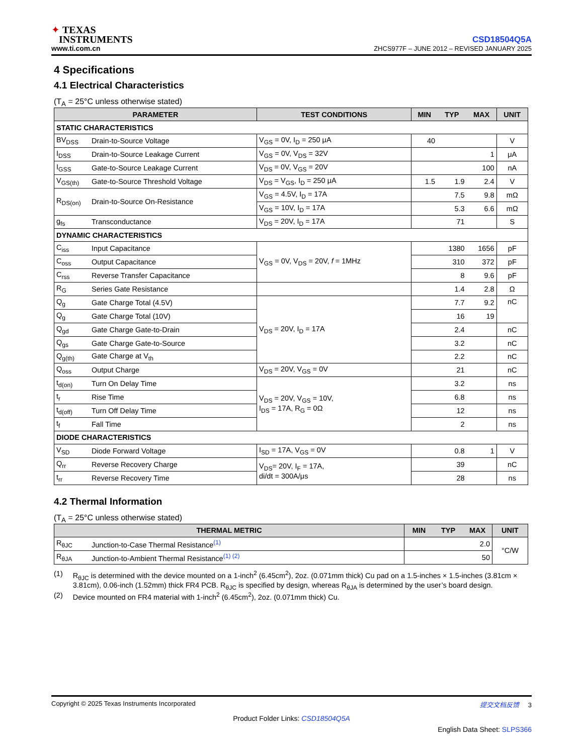✦ TEXAS
INSTRUMENTS
www.ti.com.cn
CSD18504Q5A
ZHCS977F – JUNE 2012 – REVISED JANUARY 2025
4 Specifications
4.1 Electrical Characteristics
(T<sub>A</sub> = 25°C unless otherwise stated)
| PARAMETER | | TEST CONDITIONS | MIN | TYP | MAX | UNIT |
| --- | --- | --- | --- | --- | --- | --- |
| STATIC CHARACTERISTICS | | | | | | |
| BV<sub>DSS</sub> | Drain-to-Source Voltage | V<sub>GS</sub> = 0V, I<sub>D</sub> = 250 μA | 40 | | | V |
| I<sub>DSS</sub> | Drain-to-Source Leakage Current | V<sub>GS</sub> = 0V, V<sub>DS</sub> = 32V | | | 1 | μA |
| I<sub>GSS</sub> | Gate-to-Source Leakage Current | V<sub>DS</sub> = 0V, V<sub>GS</sub> = 20V | | | 100 | nA |
| V<sub>GS(th)</sub> | Gate-to-Source Threshold Voltage | V<sub>DS</sub> = V<sub>GS</sub>, I<sub>D</sub> = 250 μA | 1.5 | 1.9 | 2.4 | V |
| R<sub>DS(on)</sub> | Drain-to-Source On-Resistance | V<sub>GS</sub> = 4.5V, I<sub>D</sub> = 17A | | 7.5 | 9.8 | mΩ |
| | | V<sub>GS</sub> = 10V, I<sub>D</sub> = 17A | | 5.3 | 6.6 | mΩ |
| g<sub>fs</sub> | Transconductance | V<sub>DS</sub> = 20V, I<sub>D</sub> = 17A | | 71 | | S |
| DYNAMIC CHARACTERISTICS | | | | | | |
| C<sub>iss</sub> | Input Capacitance | V<sub>GS</sub> = 0V, V<sub>DS</sub> = 20V, f = 1MHz | | 1380 | 1656 | pF |
| C<sub>oss</sub> | Output Capacitance | | | 310 | 372 | pF |
| C<sub>rss</sub> | Reverse Transfer Capacitance | | | 8 | 9.6 | pF |
| R<sub>G</sub> | Series Gate Resistance | | | 1.4 | 2.8 | Ω |
| Q<sub>g</sub> | Gate Charge Total (4.5V) | V<sub>DS</sub> = 20V, I<sub>D</sub> = 17A | | 7.7 | 9.2 | nC |
| Q<sub>g</sub> | Gate Charge Total (10V) | | | 16 | 19 | |
| Q<sub>gd</sub> | Gate Charge Gate-to-Drain | | | 2.4 | | nC |
| Q<sub>gs</sub> | Gate Charge Gate-to-Source | | | 3.2 | | nC |
| Q<sub>g(th)</sub> | Gate Charge at V<sub>th</sub> | | | 2.2 | | nC |
| Q<sub>oss</sub> | Output Charge | V<sub>DS</sub> = 20V, V<sub>GS</sub> = 0V | | 21 | | nC |
| t<sub>d(on)</sub> | Turn On Delay Time | V<sub>DS</sub> = 20V, V<sub>GS</sub> = 10V, I<sub>DS</sub> = 17A, R<sub>G</sub> = 0Ω | | 3.2 | | ns |
| t<sub>r</sub> | Rise Time | | | 6.8 | | ns |
| t<sub>d(off)</sub> | Turn Off Delay Time | | | 12 | | ns |
| t<sub>f</sub> | Fall Time | | | 2 | | ns |
| DIODE CHARACTERISTICS | | | | | | |
| V<sub>SD</sub> | Diode Forward Voltage | I<sub>SD</sub> = 17A, V<sub>GS</sub> = 0V | | 0.8 | 1 | V |
| Q<sub>rr</sub> | Reverse Recovery Charge | V<sub>DS</sub>= 20V, I<sub>F</sub> = 17A, di/dt = 300A/μs | | 39 | | nC |
| t<sub>rr</sub> | Reverse Recovery Time | | | 28 | | ns |
4.2 Thermal Information
(T<sub>A</sub> = 25°C unless otherwise stated)
| THERMAL METRIC | | MIN | TYP | MAX | UNIT |
| --- | --- | --- | --- | --- | --- |
| R<sub>θJC</sub> | Junction-to-Case Thermal Resistance<sup>(1)</sup> | | | 2.0 | °C/W |
| R<sub>θJA</sub> | Junction-to-Ambient Thermal Resistance<sup>(1) (2)</sup> | | | 50 | |
(1) R<sub>θJC</sub> is determined with the device mounted on a 1-inch<sup>2</sup> (6.45cm<sup>2</sup>), 2oz. (0.071mm thick) Cu pad on a 1.5-inches × 1.5-inches (3.81cm × 3.81cm), 0.06-inch (1.52mm) thick FR4 PCB. R<sub>θJC</sub> is specified by design, whereas R<sub>θJA</sub> is determined by the user’s board design.
(2) Device mounted on FR4 material with 1-inch<sup>2</sup> (6.45cm<sup>2</sup>), 2oz. (0.071mm thick) Cu.
Copyright © 2025 Texas Instruments Incorporated 提交文档反馈 3
Product Folder Links: CSD18504Q5A
English Data Sheet: SLPS366